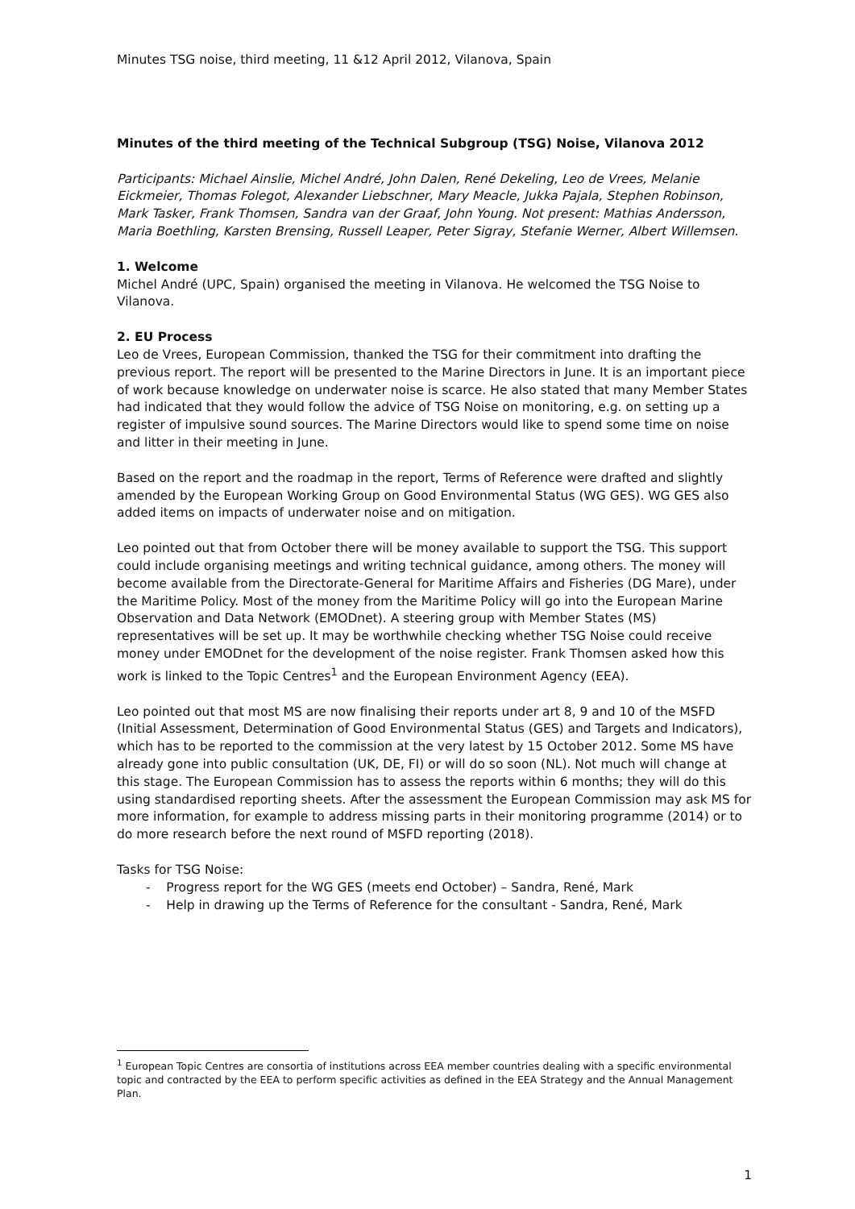Minutes TSG noise, third meeting, 11 &12 April 2012, Vilanova, Spain
Minutes of the third meeting of the Technical Subgroup (TSG) Noise, Vilanova 2012
Participants: Michael Ainslie, Michel André, John Dalen, René Dekeling, Leo de Vrees, Melanie Eickmeier, Thomas Folegot, Alexander Liebschner, Mary Meacle, Jukka Pajala, Stephen Robinson, Mark Tasker, Frank Thomsen, Sandra van der Graaf, John Young. Not present: Mathias Andersson, Maria Boethling, Karsten Brensing, Russell Leaper, Peter Sigray, Stefanie Werner, Albert Willemsen.
1. Welcome
Michel André (UPC, Spain) organised the meeting in Vilanova. He welcomed the TSG Noise to Vilanova.
2. EU Process
Leo de Vrees, European Commission, thanked the TSG for their commitment into drafting the previous report. The report will be presented to the Marine Directors in June. It is an important piece of work because knowledge on underwater noise is scarce. He also stated that many Member States had indicated that they would follow the advice of TSG Noise on monitoring, e.g. on setting up a register of impulsive sound sources. The Marine Directors would like to spend some time on noise and litter in their meeting in June.
Based on the report and the roadmap in the report, Terms of Reference were drafted and slightly amended by the European Working Group on Good Environmental Status (WG GES). WG GES also added items on impacts of underwater noise and on mitigation.
Leo pointed out that from October there will be money available to support the TSG. This support could include organising meetings and writing technical guidance, among others. The money will become available from the Directorate-General for Maritime Affairs and Fisheries (DG Mare), under the Maritime Policy. Most of the money from the Maritime Policy will go into the European Marine Observation and Data Network (EMODnet). A steering group with Member States (MS) representatives will be set up. It may be worthwhile checking whether TSG Noise could receive money under EMODnet for the development of the noise register. Frank Thomsen asked how this work is linked to the Topic Centres<sup>1</sup> and the European Environment Agency (EEA).
Leo pointed out that most MS are now finalising their reports under art 8, 9 and 10 of the MSFD (Initial Assessment, Determination of Good Environmental Status (GES) and Targets and Indicators), which has to be reported to the commission at the very latest by 15 October 2012. Some MS have already gone into public consultation (UK, DE, FI) or will do so soon (NL). Not much will change at this stage. The European Commission has to assess the reports within 6 months; they will do this using standardised reporting sheets. After the assessment the European Commission may ask MS for more information, for example to address missing parts in their monitoring programme (2014) or to do more research before the next round of MSFD reporting (2018).
Tasks for TSG Noise:
- Progress report for the WG GES (meets end October) – Sandra, René, Mark
- Help in drawing up the Terms of Reference for the consultant - Sandra, René, Mark
<sup>1</sup> European Topic Centres are consortia of institutions across EEA member countries dealing with a specific environmental topic and contracted by the EEA to perform specific activities as defined in the EEA Strategy and the Annual Management Plan.
1